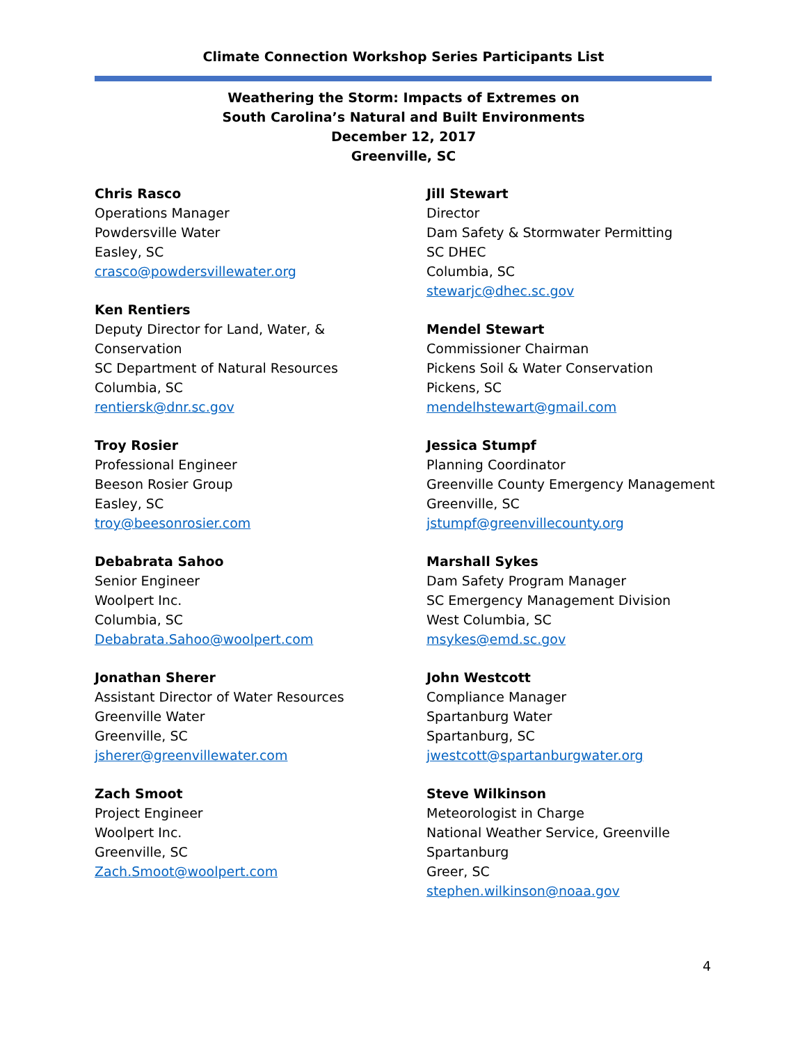Climate Connection Workshop Series Participants List
Weathering the Storm: Impacts of Extremes on
South Carolina’s Natural and Built Environments
December 12, 2017
Greenville, SC
Chris Rasco
Operations Manager
Powdersville Water
Easley, SC
crasco@powdersvillewater.org
Ken Rentiers
Deputy Director for Land, Water, &
Conservation
SC Department of Natural Resources
Columbia, SC
rentiersk@dnr.sc.gov
Troy Rosier
Professional Engineer
Beeson Rosier Group
Easley, SC
troy@beesonrosier.com
Debabrata Sahoo
Senior Engineer
Woolpert Inc.
Columbia, SC
Debabrata.Sahoo@woolpert.com
Jonathan Sherer
Assistant Director of Water Resources
Greenville Water
Greenville, SC
jsherer@greenvillewater.com
Zach Smoot
Project Engineer
Woolpert Inc.
Greenville, SC
Zach.Smoot@woolpert.com
Jill Stewart
Director
Dam Safety & Stormwater Permitting
SC DHEC
Columbia, SC
stewarjc@dhec.sc.gov
Mendel Stewart
Commissioner Chairman
Pickens Soil & Water Conservation
Pickens, SC
mendelhstewart@gmail.com
Jessica Stumpf
Planning Coordinator
Greenville County Emergency Management
Greenville, SC
jstumpf@greenvillecounty.org
Marshall Sykes
Dam Safety Program Manager
SC Emergency Management Division
West Columbia, SC
msykes@emd.sc.gov
John Westcott
Compliance Manager
Spartanburg Water
Spartanburg, SC
jwestcott@spartanburgwater.org
Steve Wilkinson
Meteorologist in Charge
National Weather Service, Greenville
Spartanburg
Greer, SC
stephen.wilkinson@noaa.gov
4